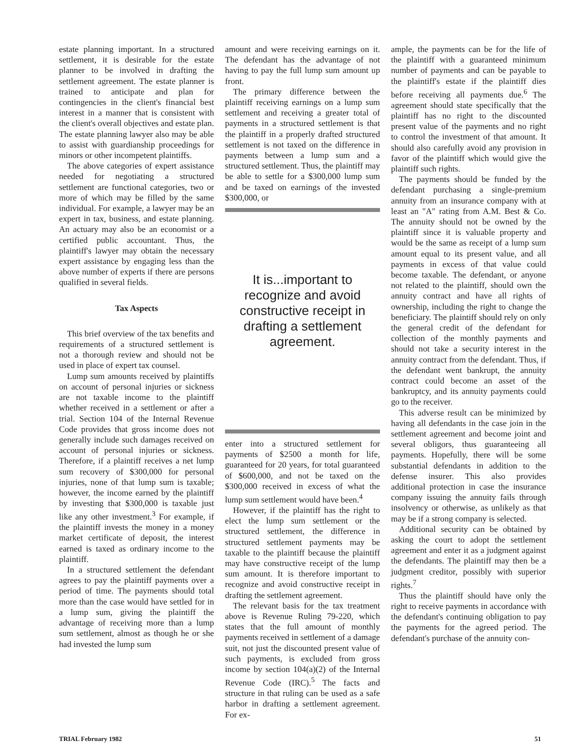estate planning important. In a structured settlement, it is desirable for the estate planner to be involved in drafting the settlement agreement. The estate planner is trained to anticipate and plan for contingencies in the client's financial best interest in a manner that is consistent with the client's overall objectives and estate plan. The estate planning lawyer also may be able to assist with guardianship proceedings for minors or other incompetent plaintiffs.
The above categories of expert assistance needed for negotiating a structured settlement are functional categories, two or more of which may be filled by the same individual. For example, a lawyer may be an expert in tax, business, and estate planning. An actuary may also be an economist or a certified public accountant. Thus, the plaintiff's lawyer may obtain the necessary expert assistance by engaging less than the above number of experts if there are persons qualified in several fields.
Tax Aspects
This brief overview of the tax benefits and requirements of a structured settlement is not a thorough review and should not be used in place of expert tax counsel.
Lump sum amounts received by plaintiffs on account of personal injuries or sickness are not taxable income to the plaintiff whether received in a settlement or after a trial. Section 104 of the Internal Revenue Code provides that gross income does not generally include such damages received on account of personal injuries or sickness. Therefore, if a plaintiff receives a net lump sum recovery of $300,000 for personal injuries, none of that lump sum is taxable; however, the income earned by the plaintiff by investing that $300,000 is taxable just like any other investment.<sup>3</sup> For example, if the plaintiff invests the money in a money market certificate of deposit, the interest earned is taxed as ordinary income to the plaintiff.
In a structured settlement the defendant agrees to pay the plaintiff payments over a period of time. The payments should total more than the case would have settled for in a lump sum, giving the plaintiff the advantage of receiving more than a lump sum settlement, almost as though he or she had invested the lump sum
amount and were receiving earnings on it. The defendant has the advantage of not having to pay the full lump sum amount up front.
The primary difference between the plaintiff receiving earnings on a lump sum settlement and receiving a greater total of payments in a structured settlement is that the plaintiff in a properly drafted structured settlement is not taxed on the difference in payments between a lump sum and a structured settlement. Thus, the plaintiff may be able to settle for a $300,000 lump sum and be taxed on earnings of the invested $300,000, or
It is...important to recognize and avoid constructive receipt in drafting a settlement agreement.
enter into a structured settlement for payments of $2500 a month for life, guaranteed for 20 years, for total guaranteed of $600,000, and not be taxed on the $300,000 received in excess of what the lump sum settlement would have been.<sup>4</sup>
However, if the plaintiff has the right to elect the lump sum settlement or the structured settlement, the difference in structured settlement payments may be taxable to the plaintiff because the plaintiff may have constructive receipt of the lump sum amount. It is therefore important to recognize and avoid constructive receipt in drafting the settlement agreement.
The relevant basis for the tax treatment above is Revenue Ruling 79-220, which states that the full amount of monthly payments received in settlement of a damage suit, not just the discounted present value of such payments, is excluded from gross income by section 104(a)(2) of the Internal Revenue Code (IRC).<sup>5</sup> The facts and structure in that ruling can be used as a safe harbor in drafting a settlement agreement. For ex-
ample, the payments can be for the life of the plaintiff with a guaranteed minimum number of payments and can be payable to the plaintiff's estate if the plaintiff dies before receiving all payments due.<sup>6</sup> The agreement should state specifically that the plaintiff has no right to the discounted present value of the payments and no right to control the investment of that amount. It should also carefully avoid any provision in favor of the plaintiff which would give the plaintiff such rights.
The payments should be funded by the defendant purchasing a single-premium annuity from an insurance company with at least an "A" rating from A.M. Best & Co. The annuity should not be owned by the plaintiff since it is valuable property and would be the same as receipt of a lump sum amount equal to its present value, and all payments in excess of that value could become taxable. The defendant, or anyone not related to the plaintiff, should own the annuity contract and have all rights of ownership, including the right to change the beneficiary. The plaintiff should rely on only the general credit of the defendant for collection of the monthly payments and should not take a security interest in the annuity contract from the defendant. Thus, if the defendant went bankrupt, the annuity contract could become an asset of the bankruptcy, and its annuity payments could go to the receiver.
This adverse result can be minimized by having all defendants in the case join in the settlement agreement and become joint and several obligors, thus guaranteeing all payments. Hopefully, there will be some substantial defendants in addition to the defense insurer. This also provides additional protection in case the insurance company issuing the annuity fails through insolvency or otherwise, as unlikely as that may be if a strong company is selected.
Additional security can be obtained by asking the court to adopt the settlement agreement and enter it as a judgment against the defendants. The plaintiff may then be a judgment creditor, possibly with superior rights.<sup>7</sup>
Thus the plaintiff should have only the right to receive payments in accordance with the defendant's continuing obligation to pay the payments for the agreed period. The defendant's purchase of the annuity con-
TRIAL February 1982 51